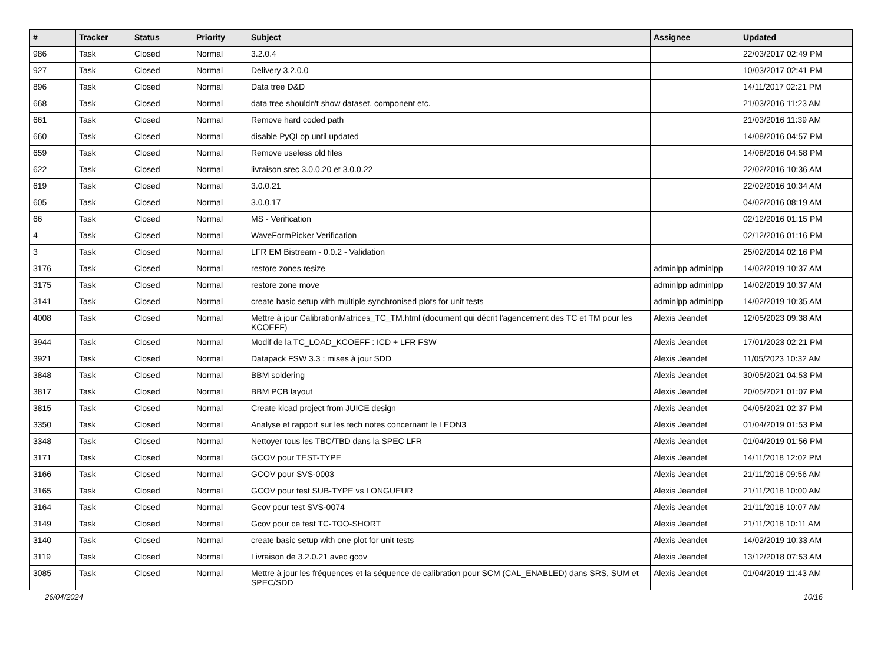| # | Tracker | Status | Priority | Subject | Assignee | Updated |
| --- | --- | --- | --- | --- | --- | --- |
| 986 | Task | Closed | Normal | 3.2.0.4 | | 22/03/2017 02:49 PM |
| 927 | Task | Closed | Normal | Delivery 3.2.0.0 | | 10/03/2017 02:41 PM |
| 896 | Task | Closed | Normal | Data tree D&D | | 14/11/2017 02:21 PM |
| 668 | Task | Closed | Normal | data tree shouldn't show dataset, component etc. | | 21/03/2016 11:23 AM |
| 661 | Task | Closed | Normal | Remove hard coded path | | 21/03/2016 11:39 AM |
| 660 | Task | Closed | Normal | disable PyQLop until updated | | 14/08/2016 04:57 PM |
| 659 | Task | Closed | Normal | Remove useless old files | | 14/08/2016 04:58 PM |
| 622 | Task | Closed | Normal | livraison srec 3.0.0.20 et 3.0.0.22 | | 22/02/2016 10:36 AM |
| 619 | Task | Closed | Normal | 3.0.0.21 | | 22/02/2016 10:34 AM |
| 605 | Task | Closed | Normal | 3.0.0.17 | | 04/02/2016 08:19 AM |
| 66 | Task | Closed | Normal | MS - Verification | | 02/12/2016 01:15 PM |
| 4 | Task | Closed | Normal | WaveFormPicker Verification | | 02/12/2016 01:16 PM |
| 3 | Task | Closed | Normal | LFR EM Bistream - 0.0.2 - Validation | | 25/02/2014 02:16 PM |
| 3176 | Task | Closed | Normal | restore zones resize | adminlpp adminlpp | 14/02/2019 10:37 AM |
| 3175 | Task | Closed | Normal | restore zone move | adminlpp adminlpp | 14/02/2019 10:37 AM |
| 3141 | Task | Closed | Normal | create basic setup with multiple synchronised plots for unit tests | adminlpp adminlpp | 14/02/2019 10:35 AM |
| 4008 | Task | Closed | Normal | Mettre à jour CalibrationMatrices_TC_TM.html (document qui décrit l'agencement des TC et TM pour les KCOEFF) | Alexis Jeandet | 12/05/2023 09:38 AM |
| 3944 | Task | Closed | Normal | Modif de la TC_LOAD_KCOEFF : ICD + LFR FSW | Alexis Jeandet | 17/01/2023 02:21 PM |
| 3921 | Task | Closed | Normal | Datapack FSW 3.3 : mises à jour SDD | Alexis Jeandet | 11/05/2023 10:32 AM |
| 3848 | Task | Closed | Normal | BBM soldering | Alexis Jeandet | 30/05/2021 04:53 PM |
| 3817 | Task | Closed | Normal | BBM PCB layout | Alexis Jeandet | 20/05/2021 01:07 PM |
| 3815 | Task | Closed | Normal | Create kicad project from JUICE design | Alexis Jeandet | 04/05/2021 02:37 PM |
| 3350 | Task | Closed | Normal | Analyse et rapport sur les tech notes concernant le LEON3 | Alexis Jeandet | 01/04/2019 01:53 PM |
| 3348 | Task | Closed | Normal | Nettoyer tous les TBC/TBD dans la SPEC LFR | Alexis Jeandet | 01/04/2019 01:56 PM |
| 3171 | Task | Closed | Normal | GCOV pour TEST-TYPE | Alexis Jeandet | 14/11/2018 12:02 PM |
| 3166 | Task | Closed | Normal | GCOV pour SVS-0003 | Alexis Jeandet | 21/11/2018 09:56 AM |
| 3165 | Task | Closed | Normal | GCOV pour test SUB-TYPE vs LONGUEUR | Alexis Jeandet | 21/11/2018 10:00 AM |
| 3164 | Task | Closed | Normal | Gcov pour test SVS-0074 | Alexis Jeandet | 21/11/2018 10:07 AM |
| 3149 | Task | Closed | Normal | Gcov pour ce test TC-TOO-SHORT | Alexis Jeandet | 21/11/2018 10:11 AM |
| 3140 | Task | Closed | Normal | create basic setup with one plot for unit tests | Alexis Jeandet | 14/02/2019 10:33 AM |
| 3119 | Task | Closed | Normal | Livraison de 3.2.0.21 avec gcov | Alexis Jeandet | 13/12/2018 07:53 AM |
| 3085 | Task | Closed | Normal | Mettre à jour les fréquences et la séquence de calibration pour SCM (CAL_ENABLED) dans SRS, SUM et SPEC/SDD | Alexis Jeandet | 01/04/2019 11:43 AM |
26/04/2024 10/16